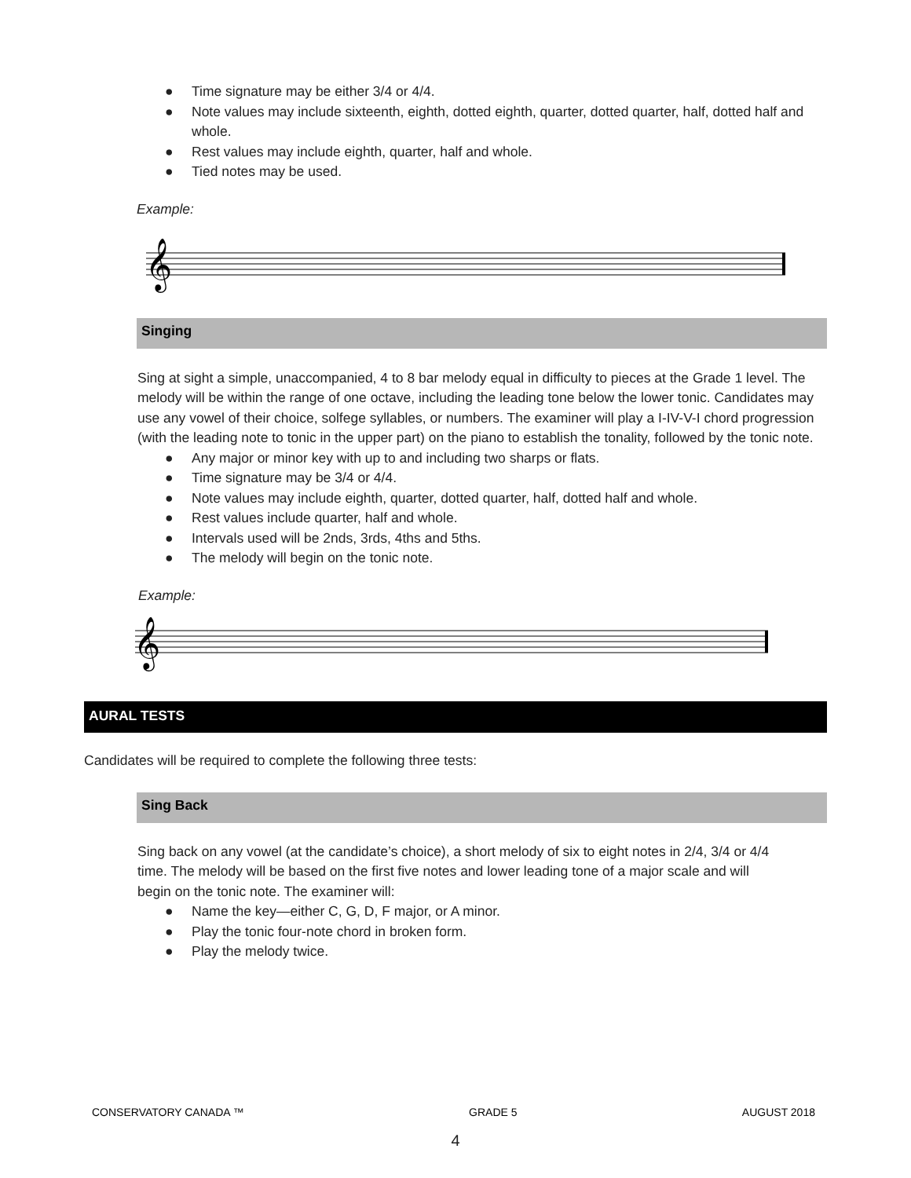● Time signature may be either 3/4 or 4/4.
● Note values may include sixteenth, eighth, dotted eighth, quarter, dotted quarter, half, dotted half and whole.
● Rest values may include eighth, quarter, half and whole.
● Tied notes may be used.
Example:
𝄞
Singing
Sing at sight a simple, unaccompanied, 4 to 8 bar melody equal in difficulty to pieces at the Grade 1 level. The melody will be within the range of one octave, including the leading tone below the lower tonic. Candidates may use any vowel of their choice, solfege syllables, or numbers. The examiner will play a I-IV-V-I chord progression (with the leading note to tonic in the upper part) on the piano to establish the tonality, followed by the tonic note.
● Any major or minor key with up to and including two sharps or flats.
● Time signature may be 3/4 or 4/4.
● Note values may include eighth, quarter, dotted quarter, half, dotted half and whole.
● Rest values include quarter, half and whole.
● Intervals used will be 2nds, 3rds, 4ths and 5ths.
● The melody will begin on the tonic note.
Example:
𝄞
AURAL TESTS
Candidates will be required to complete the following three tests:
Sing Back
Sing back on any vowel (at the candidate’s choice), a short melody of six to eight notes in 2/4, 3/4 or 4/4 time. The melody will be based on the first five notes and lower leading tone of a major scale and will begin on the tonic note. The examiner will:
● Name the key—either C, G, D, F major, or A minor.
● Play the tonic four-note chord in broken form.
● Play the melody twice.
CONSERVATORY CANADA ™ GRADE 5 AUGUST 2018
4